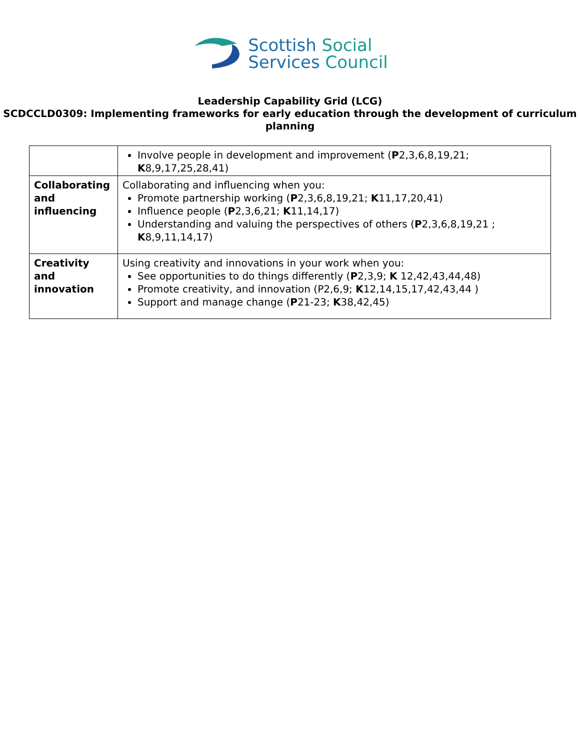Scottish Social
Services Council
Leadership Capability Grid (LCG)
SCDCCLD0309: Implementing frameworks for early education through the development of curriculum planning
| | Involve people in development and improvement ( P 2,3,6,8,19,21; K 8,9,17,25,28,41) |
| Collaborating and influencing | Collaborating and influencing when you: Promote partnership working ( P 2,3,6,8,19,21; K 11,17,20,41) Influence people ( P 2,3,6,21; K 11,14,17) Understanding and valuing the perspectives of others ( P 2,3,6,8,19,21 ; K 8,9,11,14,17) |
| Creativity and innovation | Using creativity and innovations in your work when you: See opportunities to do things differently ( P 2,3,9; K 12,42,43,44,48) Promote creativity, and innovation (P2,6,9; K 12,14,15,17,42,43,44 ) Support and manage change ( P 21-23; K 38,42,45) |